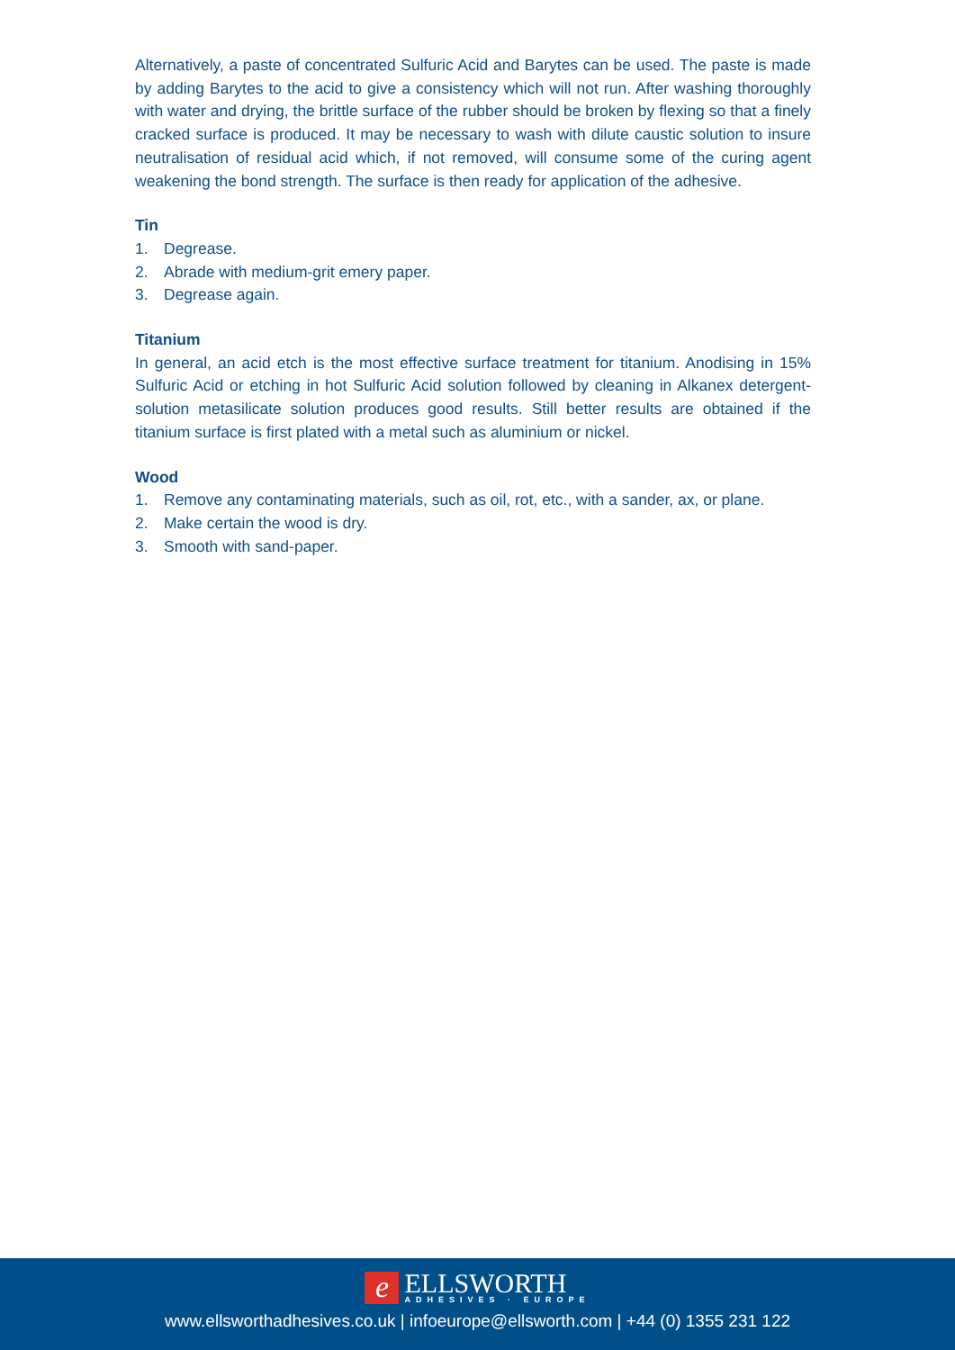Alternatively, a paste of concentrated Sulfuric Acid and Barytes can be used. The paste is made by adding Barytes to the acid to give a consistency which will not run. After washing thoroughly with water and drying, the brittle surface of the rubber should be broken by flexing so that a finely cracked surface is produced. It may be necessary to wash with dilute caustic solution to insure neutralisation of residual acid which, if not removed, will consume some of the curing agent weakening the bond strength. The surface is then ready for application of the adhesive.
Tin
1. Degrease.
2. Abrade with medium-grit emery paper.
3. Degrease again.
Titanium
In general, an acid etch is the most effective surface treatment for titanium. Anodising in 15% Sulfuric Acid or etching in hot Sulfuric Acid solution followed by cleaning in Alkanex detergent-solution metasilicate solution produces good results. Still better results are obtained if the titanium surface is first plated with a metal such as aluminium or nickel.
Wood
1. Remove any contaminating materials, such as oil, rot, etc., with a sander, ax, or plane.
2. Make certain the wood is dry.
3. Smooth with sand-paper.
e
ELLSWORTH
ADHESIVES · EUROPE
www.ellsworthadhesives.co.uk | infoeurope@ellsworth.com | +44 (0) 1355 231 122